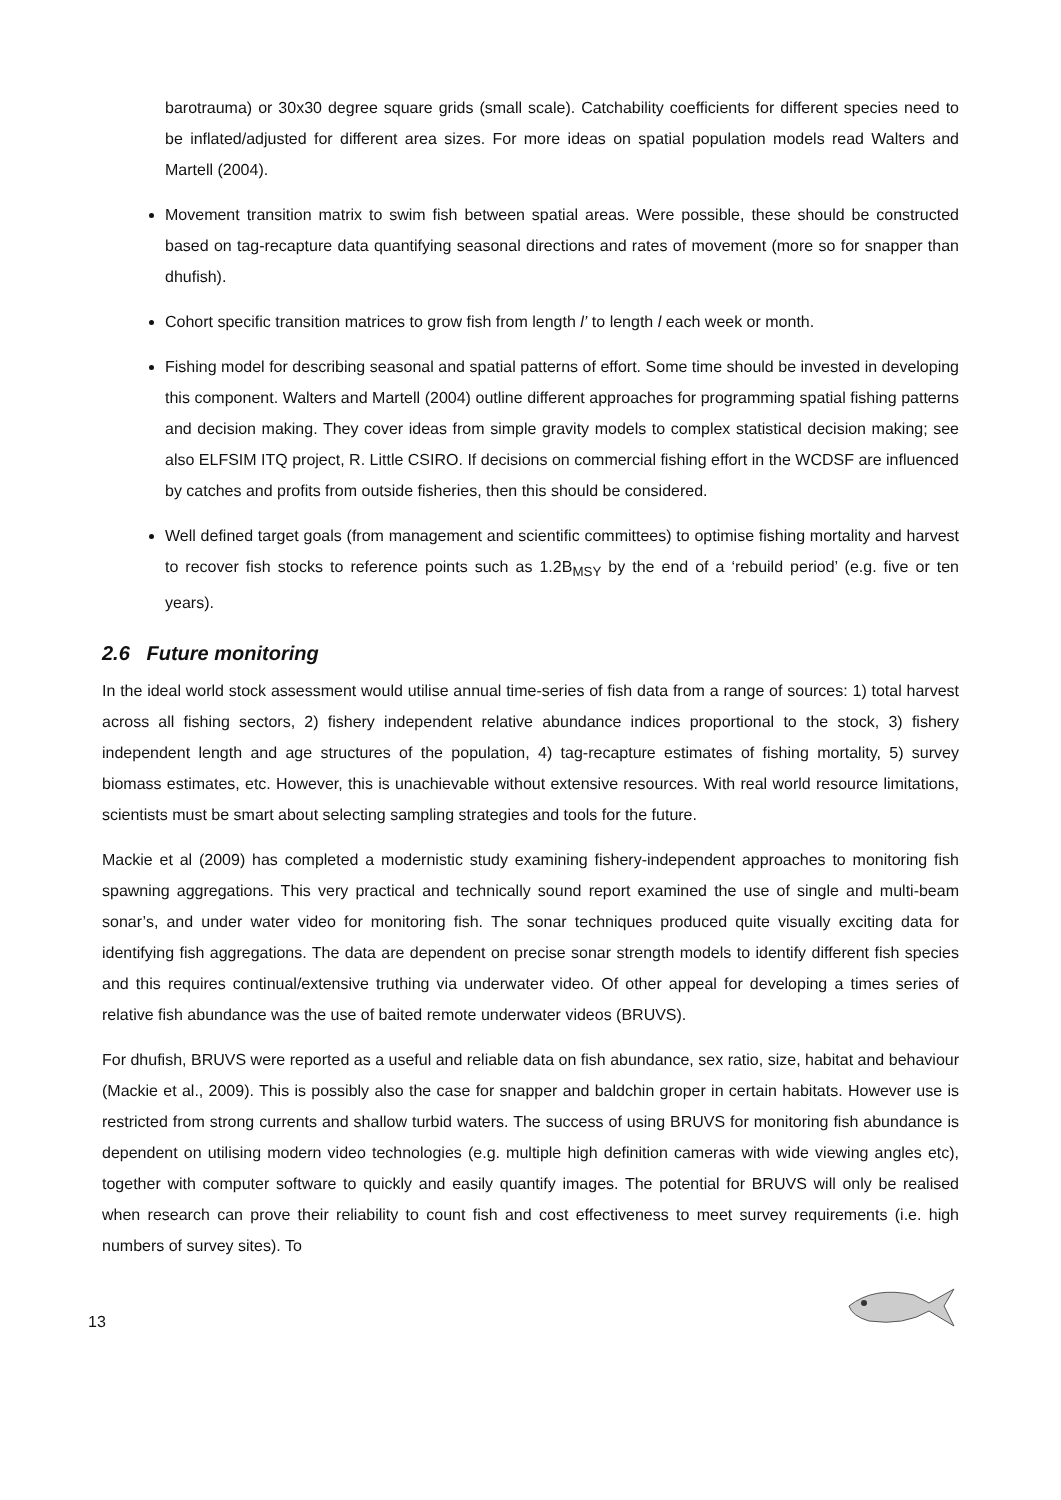barotrauma) or 30x30 degree square grids (small scale). Catchability coefficients for different species need to be inflated/adjusted for different area sizes. For more ideas on spatial population models read Walters and Martell (2004).
Movement transition matrix to swim fish between spatial areas. Were possible, these should be constructed based on tag-recapture data quantifying seasonal directions and rates of movement (more so for snapper than dhufish).
Cohort specific transition matrices to grow fish from length l’ to length l each week or month.
Fishing model for describing seasonal and spatial patterns of effort. Some time should be invested in developing this component. Walters and Martell (2004) outline different approaches for programming spatial fishing patterns and decision making. They cover ideas from simple gravity models to complex statistical decision making; see also ELFSIM ITQ project, R. Little CSIRO. If decisions on commercial fishing effort in the WCDSF are influenced by catches and profits from outside fisheries, then this should be considered.
Well defined target goals (from management and scientific committees) to optimise fishing mortality and harvest to recover fish stocks to reference points such as 1.2B<sub>MSY</sub> by the end of a ‘rebuild period’ (e.g. five or ten years).
2.6 Future monitoring
In the ideal world stock assessment would utilise annual time-series of fish data from a range of sources: 1) total harvest across all fishing sectors, 2) fishery independent relative abundance indices proportional to the stock, 3) fishery independent length and age structures of the population, 4) tag-recapture estimates of fishing mortality, 5) survey biomass estimates, etc. However, this is unachievable without extensive resources. With real world resource limitations, scientists must be smart about selecting sampling strategies and tools for the future.
Mackie et al (2009) has completed a modernistic study examining fishery-independent approaches to monitoring fish spawning aggregations. This very practical and technically sound report examined the use of single and multi-beam sonar’s, and under water video for monitoring fish. The sonar techniques produced quite visually exciting data for identifying fish aggregations. The data are dependent on precise sonar strength models to identify different fish species and this requires continual/extensive truthing via underwater video. Of other appeal for developing a times series of relative fish abundance was the use of baited remote underwater videos (BRUVS).
For dhufish, BRUVS were reported as a useful and reliable data on fish abundance, sex ratio, size, habitat and behaviour (Mackie et al., 2009). This is possibly also the case for snapper and baldchin groper in certain habitats. However use is restricted from strong currents and shallow turbid waters. The success of using BRUVS for monitoring fish abundance is dependent on utilising modern video technologies (e.g. multiple high definition cameras with wide viewing angles etc), together with computer software to quickly and easily quantify images. The potential for BRUVS will only be realised when research can prove their reliability to count fish and cost effectiveness to meet survey requirements (i.e. high numbers of survey sites). To
13